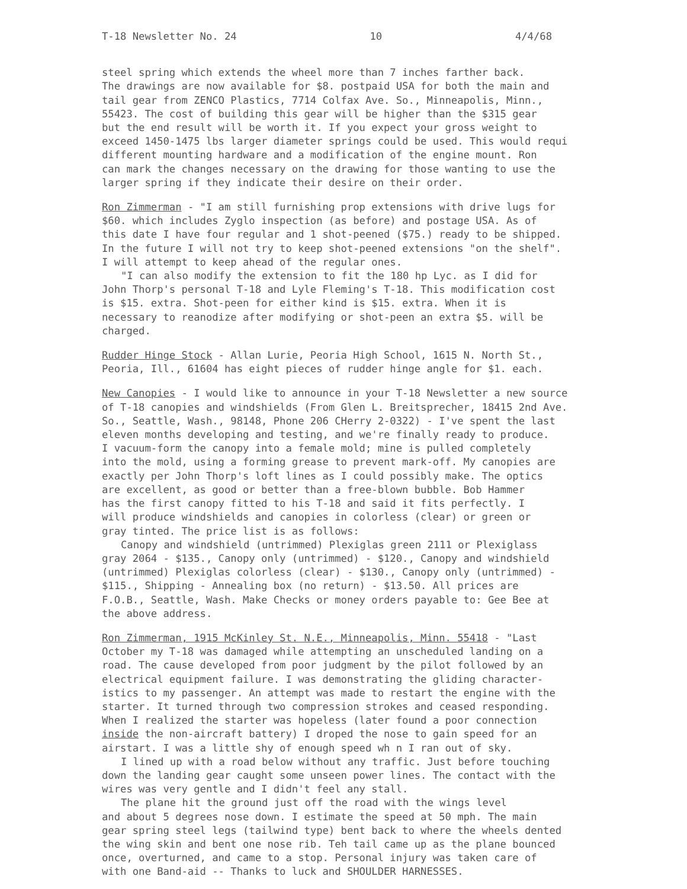T-18 Newsletter No. 24 10 4/4/68
steel spring which extends the wheel more than 7 inches farther back.
The drawings are now available for $8. postpaid USA for both the main and
tail gear from ZENCO Plastics, 7714 Colfax Ave. So., Minneapolis, Minn.,
55423. The cost of building this gear will be higher than the $315 gear
but the end result will be worth it. If you expect your gross weight to
exceed 1450-1475 lbs larger diameter springs could be used. This would requi
different mounting hardware and a modification of the engine mount. Ron
can mark the changes necessary on the drawing for those wanting to use the
larger spring if they indicate their desire on their order.
Ron Zimmerman - "I am still furnishing prop extensions with drive lugs for
$60. which includes Zyglo inspection (as before) and postage USA. As of
this date I have four regular and 1 shot-peened ($75.) ready to be shipped.
In the future I will not try to keep shot-peened extensions "on the shelf".
I will attempt to keep ahead of the regular ones.
"I can also modify the extension to fit the 180 hp Lyc. as I did for
John Thorp's personal T-18 and Lyle Fleming's T-18. This modification cost
is $15. extra. Shot-peen for either kind is $15. extra. When it is
necessary to reanodize after modifying or shot-peen an extra $5. will be
charged.
Rudder Hinge Stock - Allan Lurie, Peoria High School, 1615 N. North St.,
Peoria, Ill., 61604 has eight pieces of rudder hinge angle for $1. each.
New Canopies - I would like to announce in your T-18 Newsletter a new source
of T-18 canopies and windshields (From Glen L. Breitsprecher, 18415 2nd Ave.
So., Seattle, Wash., 98148, Phone 206 CHerry 2-0322) - I've spent the last
eleven months developing and testing, and we're finally ready to produce.
I vacuum-form the canopy into a female mold; mine is pulled completely
into the mold, using a forming grease to prevent mark-off. My canopies are
exactly per John Thorp's loft lines as I could possibly make. The optics
are excellent, as good or better than a free-blown bubble. Bob Hammer
has the first canopy fitted to his T-18 and said it fits perfectly. I
will produce windshields and canopies in colorless (clear) or green or
gray tinted. The price list is as follows:
Canopy and windshield (untrimmed) Plexiglas green 2111 or Plexiglass
gray 2064 - $135., Canopy only (untrimmed) - $120., Canopy and windshield
(untrimmed) Plexiglas colorless (clear) - $130., Canopy only (untrimmed) -
$115., Shipping - Annealing box (no return) - $13.50. All prices are
F.O.B., Seattle, Wash. Make Checks or money orders payable to: Gee Bee at
the above address.
Ron Zimmerman, 1915 McKinley St. N.E., Minneapolis, Minn. 55418 - "Last
October my T-18 was damaged while attempting an unscheduled landing on a
road. The cause developed from poor judgment by the pilot followed by an
electrical equipment failure. I was demonstrating the gliding character-
istics to my passenger. An attempt was made to restart the engine with the
starter. It turned through two compression strokes and ceased responding.
When I realized the starter was hopeless (later found a poor connection
inside the non-aircraft battery) I droped the nose to gain speed for an
airstart. I was a little shy of enough speed wh n I ran out of sky.
I lined up with a road below without any traffic. Just before touching
down the landing gear caught some unseen power lines. The contact with the
wires was very gentle and I didn't feel any stall.
The plane hit the ground just off the road with the wings level
and about 5 degrees nose down. I estimate the speed at 50 mph. The main
gear spring steel legs (tailwind type) bent back to where the wheels dented
the wing skin and bent one nose rib. Teh tail came up as the plane bounced
once, overturned, and came to a stop. Personal injury was taken care of
with one Band-aid -- Thanks to luck and SHOULDER HARNESSES.